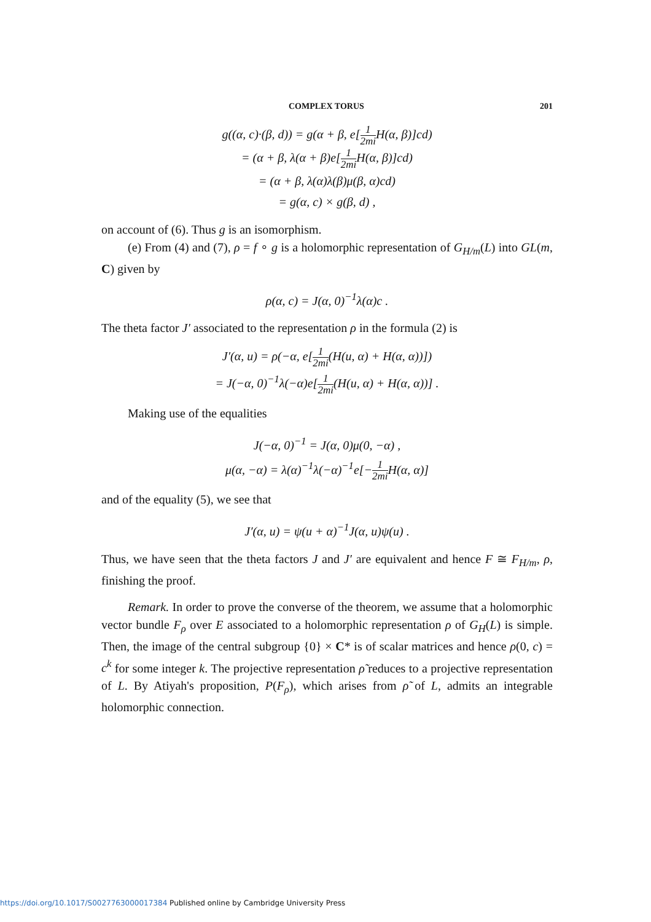COMPLEX TORUS 201
g((α, c)·(β, d)) = g(α + β, e[1 2mi H(α, β)]cd)
= (α + β, λ(α + β)e[1 2mi H(α, β)]cd)
= (α + β, λ(α)λ(β)μ(β, α)cd)
= g(α, c) × g(β, d) ,
on account of (6). Thus g is an isomorphism.
(e) From (4) and (7), ρ = f ∘ g is a holomorphic representation of G<sub>H/m</sub>(L) into GL(m, C) given by
ρ(α, c) = J(α, 0)<sup>−1</sup>λ(α)c .
The theta factor J′ associated to the representation ρ in the formula (2) is
J′(α, u) = ρ(−α, e[1 2mi(H(u, α) + H(α, α))])
= J(−α, 0)<sup>−1</sup>λ(−α)e[1 2mi(H(u, α) + H(α, α))] .
Making use of the equalities
J(−α, 0)<sup>−1</sup> = J(α, 0)μ(0, −α) ,
μ(α, −α) = λ(α)<sup>−1</sup>λ(−α)<sup>−1</sup>e[−1 2mi H(α, α)]
and of the equality (5), we see that
J′(α, u) = ψ(u + α)<sup>−1</sup>J(α, u)ψ(u) .
Thus, we have seen that the theta factors J and J′ are equivalent and hence F ≅ F<sub>H/m</sub>, ρ, finishing the proof.
Remark. In order to prove the converse of the theorem, we assume that a holomorphic vector bundle F<sub>ρ</sub> over E associated to a holomorphic representation ρ of G<sub>H</sub>(L) is simple. Then, the image of the central subgroup {0} × C* is of scalar matrices and hence ρ(0, c) = c<sup>k</sup> for some integer k. The projective representation ρ̃ reduces to a projective representation of L. By Atiyah's proposition, P(F<sub>ρ</sub>), which arises from ρ̃ of L, admits an integrable holomorphic connection.
https://doi.org/10.1017/S0027763000017384 Published online by Cambridge University Press